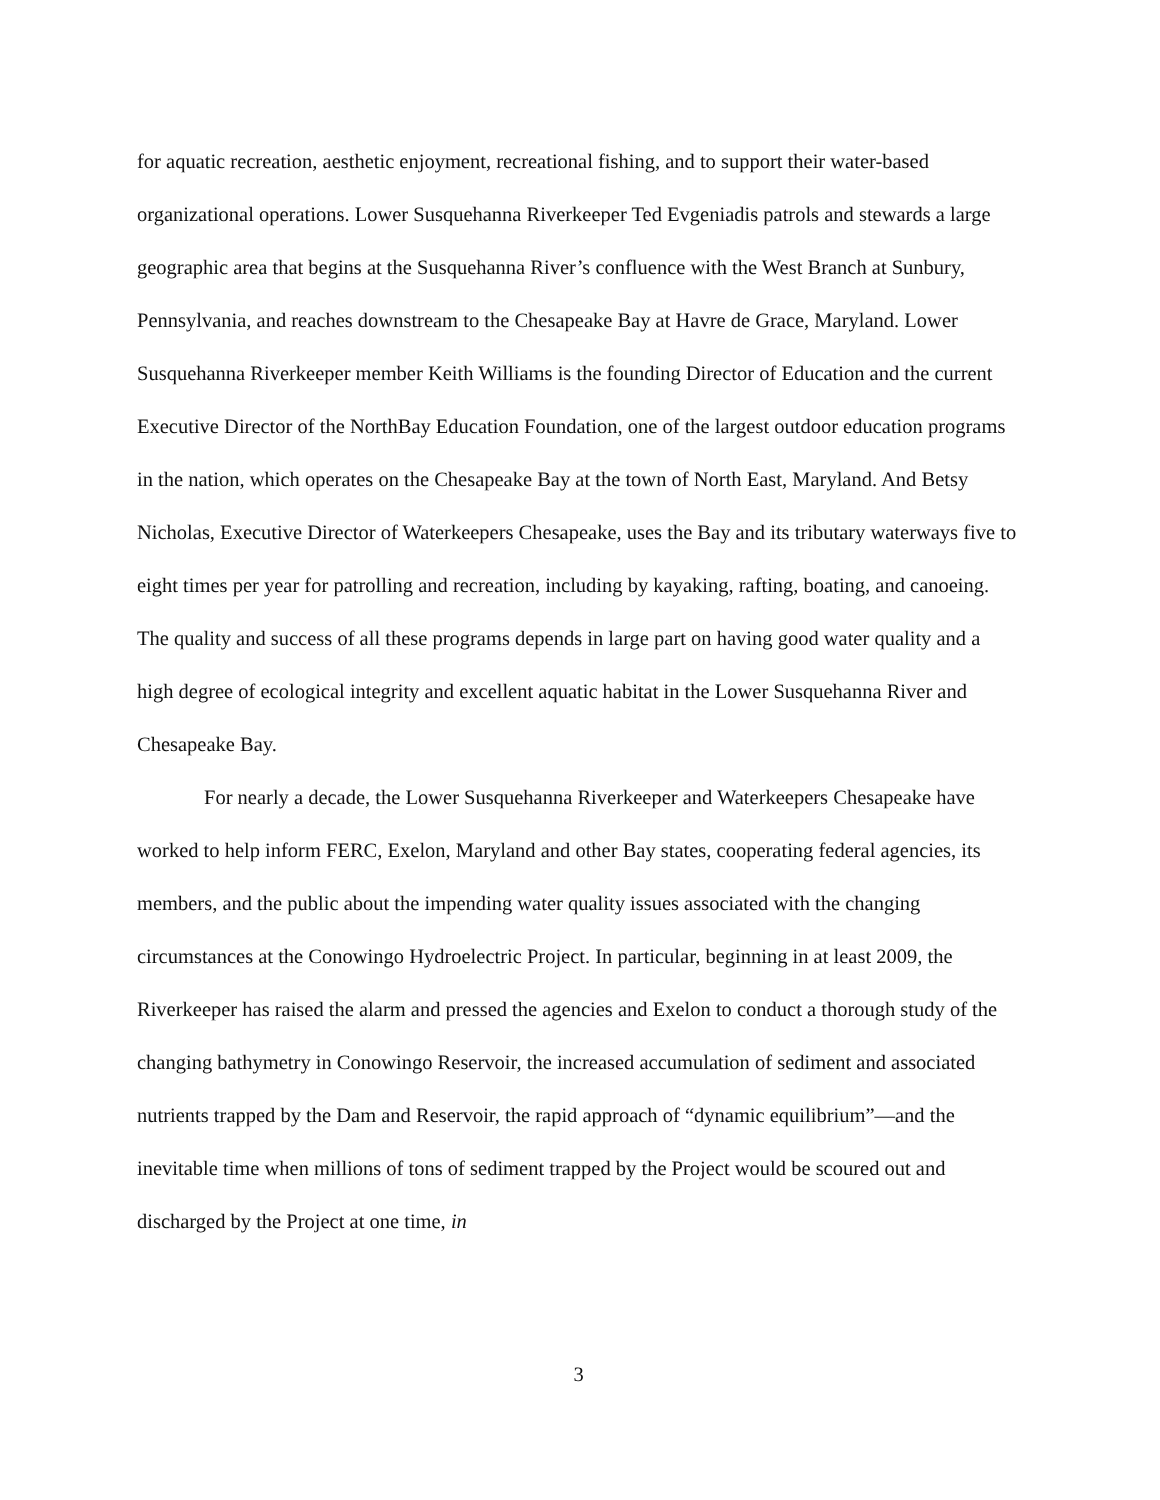for aquatic recreation, aesthetic enjoyment, recreational fishing, and to support their water-based organizational operations. Lower Susquehanna Riverkeeper Ted Evgeniadis patrols and stewards a large geographic area that begins at the Susquehanna River’s confluence with the West Branch at Sunbury, Pennsylvania, and reaches downstream to the Chesapeake Bay at Havre de Grace, Maryland. Lower Susquehanna Riverkeeper member Keith Williams is the founding Director of Education and the current Executive Director of the NorthBay Education Foundation, one of the largest outdoor education programs in the nation, which operates on the Chesapeake Bay at the town of North East, Maryland. And Betsy Nicholas, Executive Director of Waterkeepers Chesapeake, uses the Bay and its tributary waterways five to eight times per year for patrolling and recreation, including by kayaking, rafting, boating, and canoeing. The quality and success of all these programs depends in large part on having good water quality and a high degree of ecological integrity and excellent aquatic habitat in the Lower Susquehanna River and Chesapeake Bay.
For nearly a decade, the Lower Susquehanna Riverkeeper and Waterkeepers Chesapeake have worked to help inform FERC, Exelon, Maryland and other Bay states, cooperating federal agencies, its members, and the public about the impending water quality issues associated with the changing circumstances at the Conowingo Hydroelectric Project. In particular, beginning in at least 2009, the Riverkeeper has raised the alarm and pressed the agencies and Exelon to conduct a thorough study of the changing bathymetry in Conowingo Reservoir, the increased accumulation of sediment and associated nutrients trapped by the Dam and Reservoir, the rapid approach of “dynamic equilibrium”—and the inevitable time when millions of tons of sediment trapped by the Project would be scoured out and discharged by the Project at one time, in
3